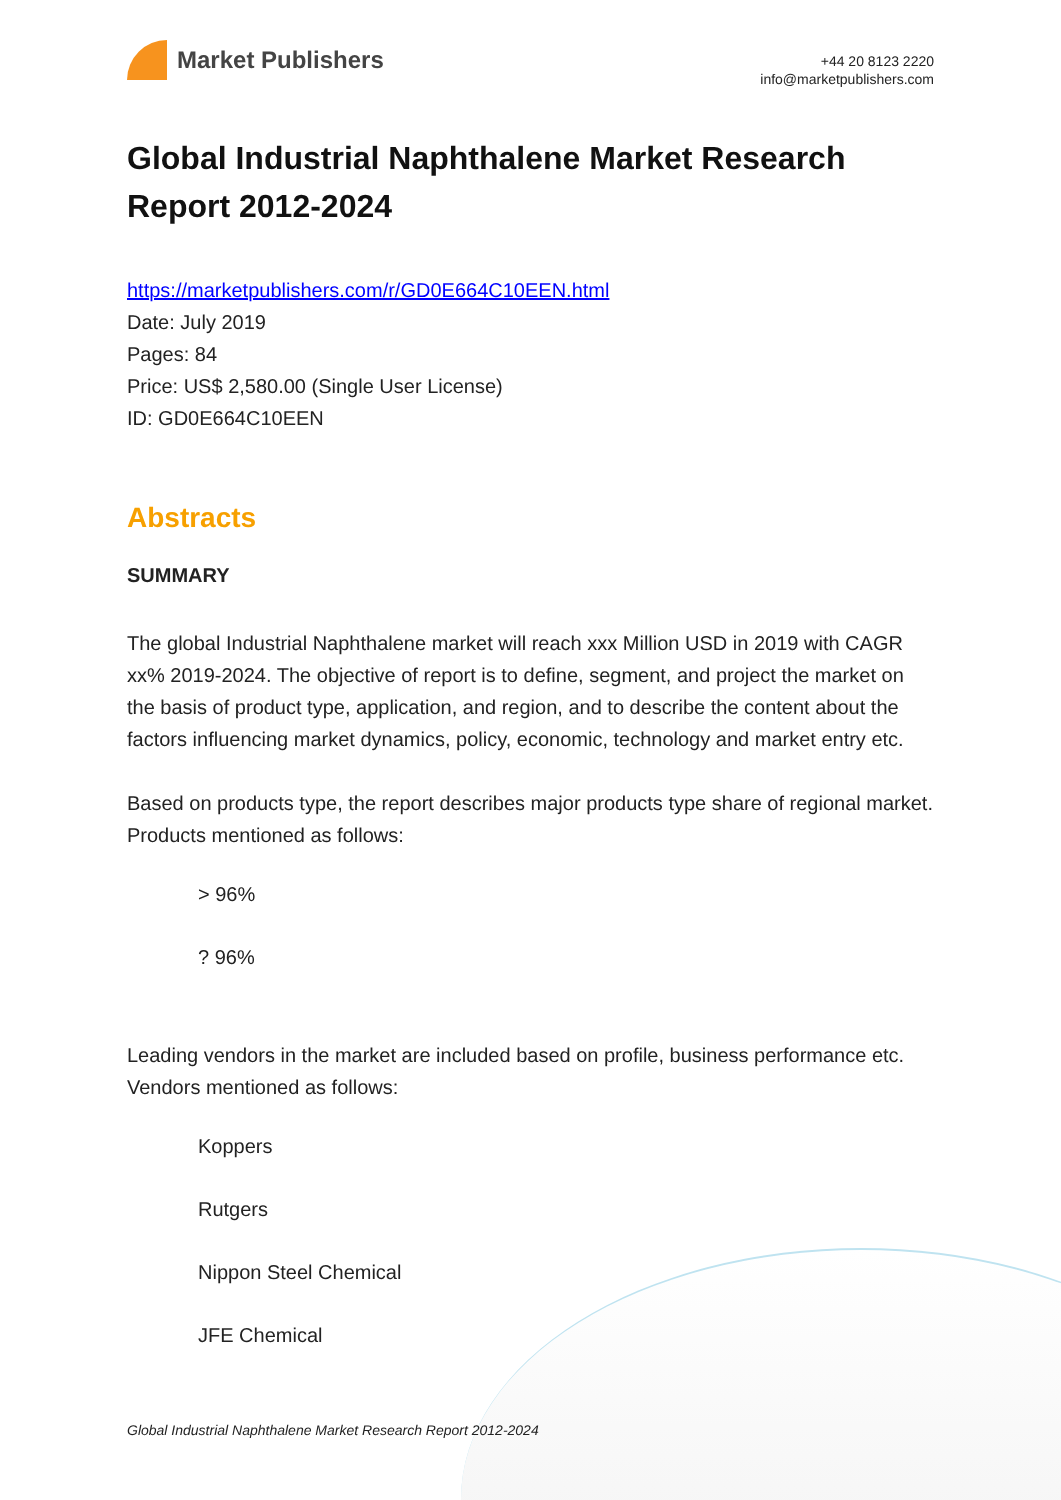Market Publishers
+44 20 8123 2220
info@marketpublishers.com
Global Industrial Naphthalene Market Research Report 2012-2024
https://marketpublishers.com/r/GD0E664C10EEN.html
Date: July 2019
Pages: 84
Price: US$ 2,580.00 (Single User License)
ID: GD0E664C10EEN
Abstracts
SUMMARY
The global Industrial Naphthalene market will reach xxx Million USD in 2019 with CAGR xx% 2019-2024. The objective of report is to define, segment, and project the market on the basis of product type, application, and region, and to describe the content about the factors influencing market dynamics, policy, economic, technology and market entry etc.
Based on products type, the report describes major products type share of regional market. Products mentioned as follows:
> 96%
? 96%
Leading vendors in the market are included based on profile, business performance etc. Vendors mentioned as follows:
Koppers
Rutgers
Nippon Steel Chemical
JFE Chemical
Global Industrial Naphthalene Market Research Report 2012-2024